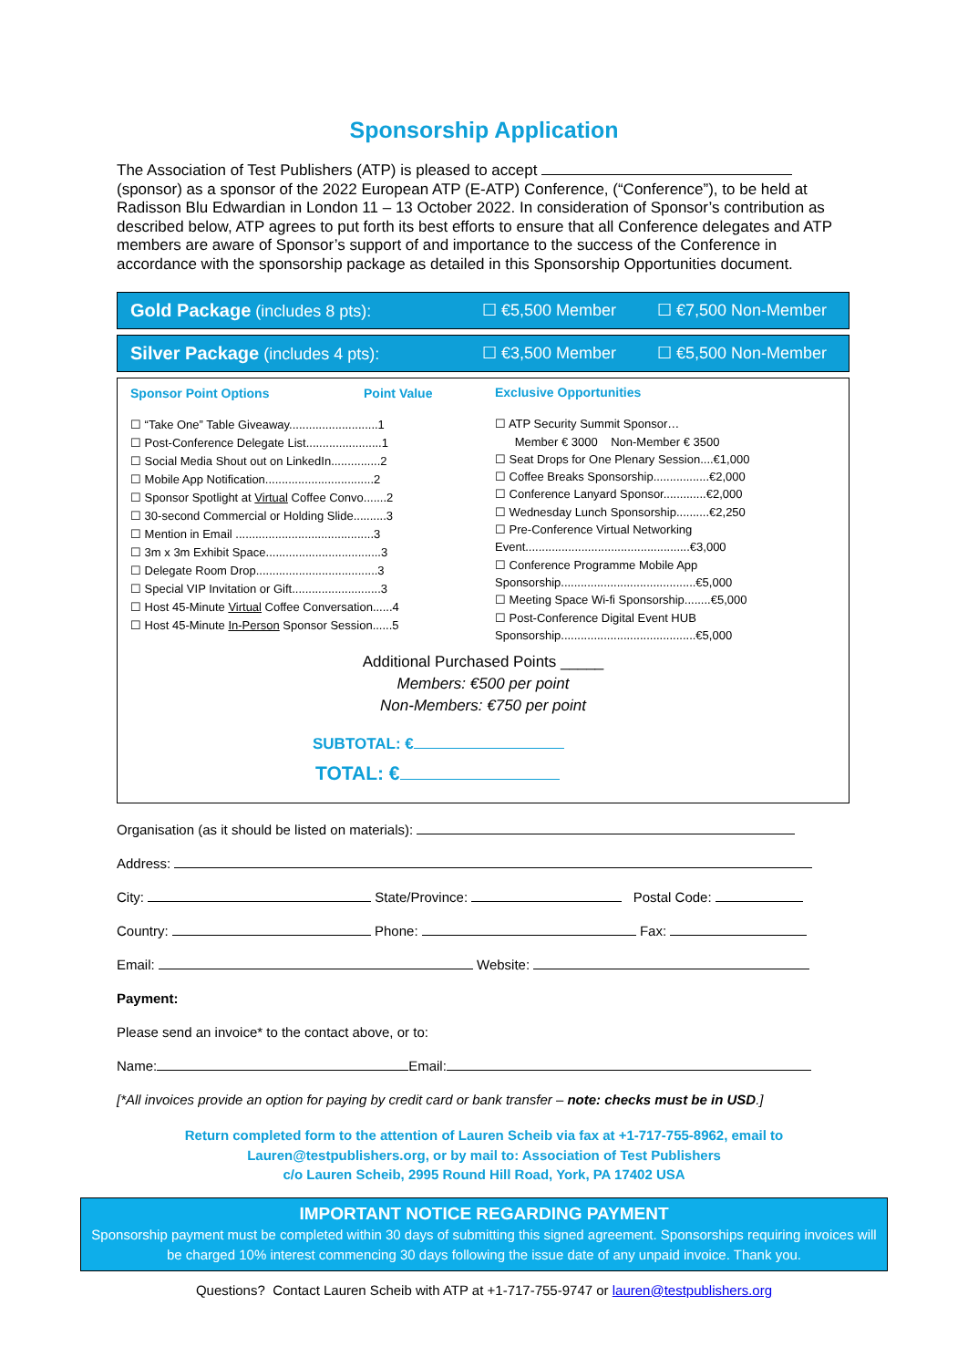Sponsorship Application
The Association of Test Publishers (ATP) is pleased to accept (sponsor) as a sponsor of the 2022 European ATP (E-ATP) Conference, (“Conference”), to be held at Radisson Blu Edwardian in London 11 – 13 October 2022. In consideration of Sponsor’s contribution as described below, ATP agrees to put forth its best efforts to ensure that all Conference delegates and ATP members are aware of Sponsor’s support of and importance to the success of the Conference in accordance with the sponsorship package as detailed in this Sponsorship Opportunities document.
Gold Package (includes 8 pts): ☐ €5,500 Member ☐ €7,500 Non-Member
Silver Package (includes 4 pts): ☐ €3,500 Member ☐ €5,500 Non-Member
Sponsor Point Options Point Value
☐ “Take One” Table Giveaway...........................1
☐ Post-Conference Delegate List.......................1
☐ Social Media Shout out on LinkedIn...............2
☐ Mobile App Notification.................................2
☐ Sponsor Spotlight at Virtual Coffee Convo.......2
☐ 30-second Commercial or Holding Slide..........3
☐ Mention in Email ..........................................3
☐ 3m x 3m Exhibit Space...................................3
☐ Delegate Room Drop.....................................3
☐ Special VIP Invitation or Gift...........................3
☐ Host 45-Minute Virtual Coffee Conversation......4
☐ Host 45-Minute In-Person Sponsor Session......5
Exclusive Opportunities
☐ ATP Security Summit Sponsor…
Member € 3000 Non-Member € 3500
☐ Seat Drops for One Plenary Session....€1,000
☐ Coffee Breaks Sponsorship.................€2,000
☐ Conference Lanyard Sponsor.............€2,000
☐ Wednesday Lunch Sponsorship..........€2,250
☐ Pre-Conference Virtual Networking
Event..................................................€3,000
☐ Conference Programme Mobile App
Sponsorship.........................................€5,000
☐ Meeting Space Wi-fi Sponsorship........€5,000
☐ Post-Conference Digital Event HUB
Sponsorship.........................................€5,000
Additional Purchased Points _____
Members: €500 per point
Non-Members: €750 per point
SUBTOTAL: €
TOTAL: €
Organisation (as it should be listed on materials):
Address:
City: State/Province: Postal Code:
Country: Phone: Fax:
Email: Website:
Payment:
Please send an invoice* to the contact above, or to:
Name: Email:
[*All invoices provide an option for paying by credit card or bank transfer – note: checks must be in USD.]
Return completed form to the attention of Lauren Scheib via fax at +1-717-755-8962, email to
Lauren@testpublishers.org, or by mail to: Association of Test Publishers
c/o Lauren Scheib, 2995 Round Hill Road, York, PA 17402 USA
IMPORTANT NOTICE REGARDING PAYMENT
Sponsorship payment must be completed within 30 days of submitting this signed agreement. Sponsorships requiring invoices will be charged 10% interest commencing 30 days following the issue date of any unpaid invoice. Thank you.
Questions? Contact Lauren Scheib with ATP at +1-717-755-9747 or lauren@testpublishers.org